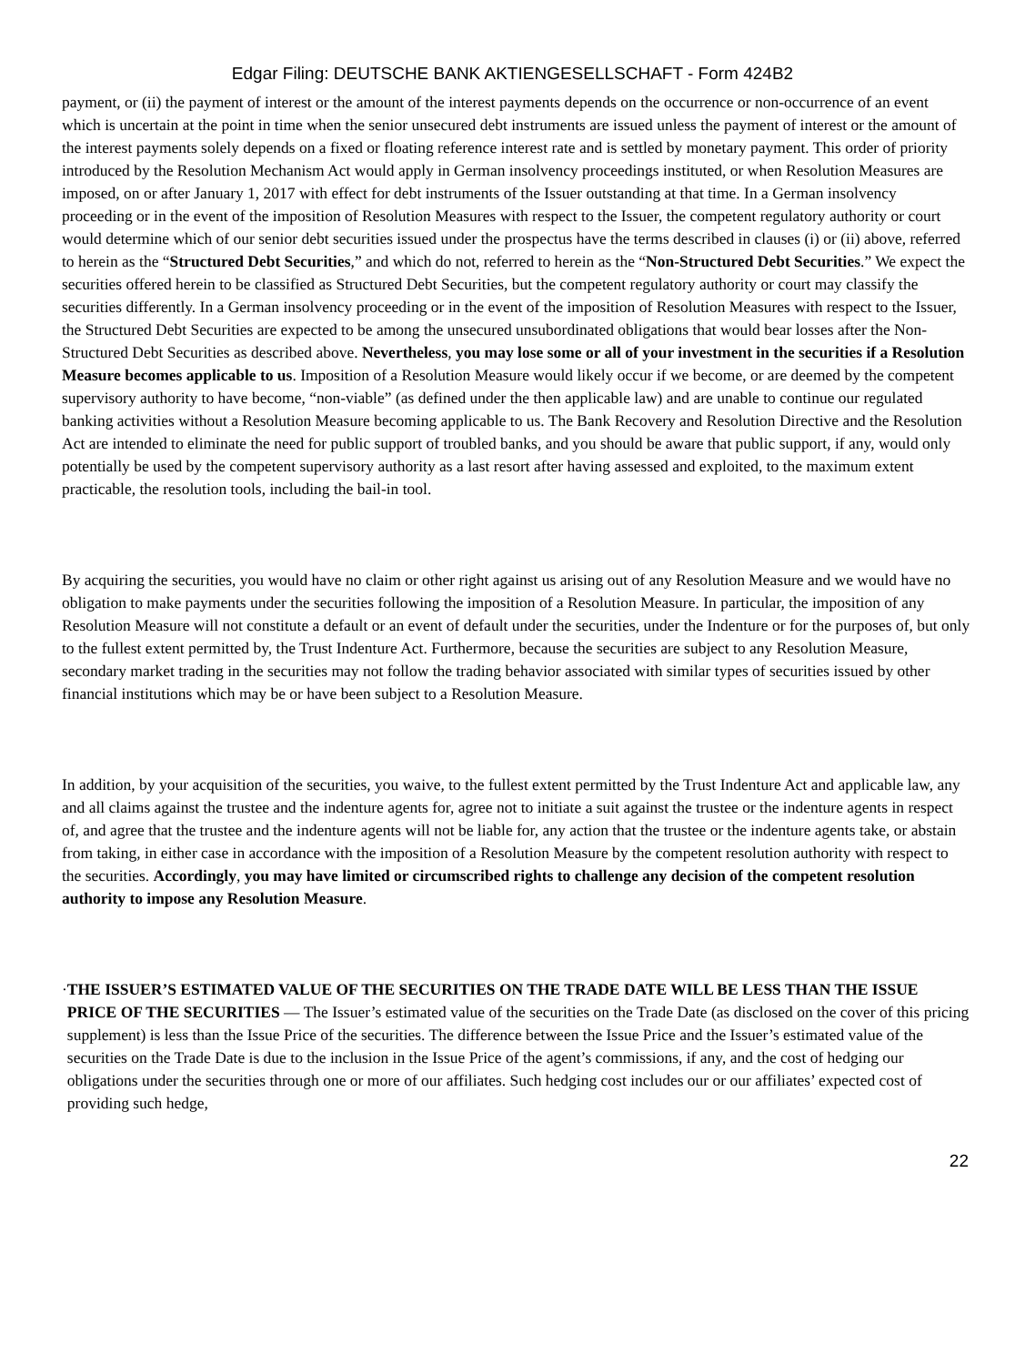Edgar Filing: DEUTSCHE BANK AKTIENGESELLSCHAFT - Form 424B2
payment, or (ii) the payment of interest or the amount of the interest payments depends on the occurrence or non-occurrence of an event which is uncertain at the point in time when the senior unsecured debt instruments are issued unless the payment of interest or the amount of the interest payments solely depends on a fixed or floating reference interest rate and is settled by monetary payment. This order of priority introduced by the Resolution Mechanism Act would apply in German insolvency proceedings instituted, or when Resolution Measures are imposed, on or after January 1, 2017 with effect for debt instruments of the Issuer outstanding at that time. In a German insolvency proceeding or in the event of the imposition of Resolution Measures with respect to the Issuer, the competent regulatory authority or court would determine which of our senior debt securities issued under the prospectus have the terms described in clauses (i) or (ii) above, referred to herein as the “Structured Debt Securities,” and which do not, referred to herein as the “Non-Structured Debt Securities.” We expect the securities offered herein to be classified as Structured Debt Securities, but the competent regulatory authority or court may classify the securities differently. In a German insolvency proceeding or in the event of the imposition of Resolution Measures with respect to the Issuer, the Structured Debt Securities are expected to be among the unsecured unsubordinated obligations that would bear losses after the Non-Structured Debt Securities as described above. Nevertheless, you may lose some or all of your investment in the securities if a Resolution Measure becomes applicable to us. Imposition of a Resolution Measure would likely occur if we become, or are deemed by the competent supervisory authority to have become, “non-viable” (as defined under the then applicable law) and are unable to continue our regulated banking activities without a Resolution Measure becoming applicable to us. The Bank Recovery and Resolution Directive and the Resolution Act are intended to eliminate the need for public support of troubled banks, and you should be aware that public support, if any, would only potentially be used by the competent supervisory authority as a last resort after having assessed and exploited, to the maximum extent practicable, the resolution tools, including the bail-in tool.
By acquiring the securities, you would have no claim or other right against us arising out of any Resolution Measure and we would have no obligation to make payments under the securities following the imposition of a Resolution Measure. In particular, the imposition of any Resolution Measure will not constitute a default or an event of default under the securities, under the Indenture or for the purposes of, but only to the fullest extent permitted by, the Trust Indenture Act. Furthermore, because the securities are subject to any Resolution Measure, secondary market trading in the securities may not follow the trading behavior associated with similar types of securities issued by other financial institutions which may be or have been subject to a Resolution Measure.
In addition, by your acquisition of the securities, you waive, to the fullest extent permitted by the Trust Indenture Act and applicable law, any and all claims against the trustee and the indenture agents for, agree not to initiate a suit against the trustee or the indenture agents in respect of, and agree that the trustee and the indenture agents will not be liable for, any action that the trustee or the indenture agents take, or abstain from taking, in either case in accordance with the imposition of a Resolution Measure by the competent resolution authority with respect to the securities. Accordingly, you may have limited or circumscribed rights to challenge any decision of the competent resolution authority to impose any Resolution Measure.
·
THE ISSUER’S ESTIMATED VALUE OF THE SECURITIES ON THE TRADE DATE WILL BE LESS THAN THE ISSUE PRICE OF THE SECURITIES — The Issuer’s estimated value of the securities on the Trade Date (as disclosed on the cover of this pricing supplement) is less than the Issue Price of the securities. The difference between the Issue Price and the Issuer’s estimated value of the securities on the Trade Date is due to the inclusion in the Issue Price of the agent’s commissions, if any, and the cost of hedging our obligations under the securities through one or more of our affiliates. Such hedging cost includes our or our affiliates’ expected cost of providing such hedge,
22